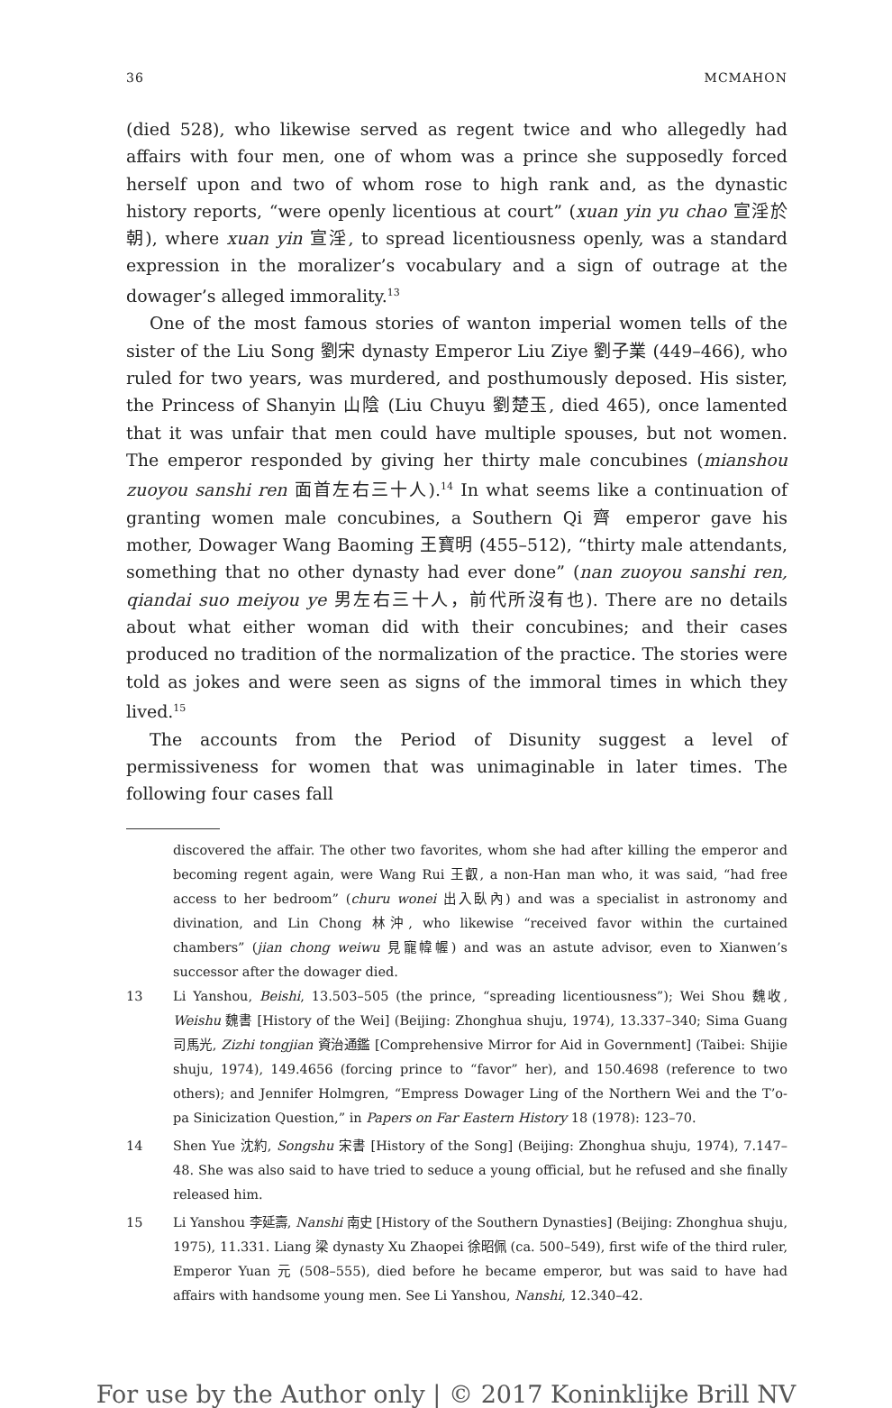36 MCMAHON
(died 528), who likewise served as regent twice and who allegedly had affairs with four men, one of whom was a prince she supposedly forced herself upon and two of whom rose to high rank and, as the dynastic history reports, “were openly licentious at court” (xuan yin yu chao 宣淫於朝), where xuan yin 宣淫, to spread licentiousness openly, was a standard expression in the moralizer’s vocabulary and a sign of outrage at the dowager’s alleged immorality.<sup>13</sup>
One of the most famous stories of wanton imperial women tells of the sister of the Liu Song 劉宋 dynasty Emperor Liu Ziye 劉子業 (449–466), who ruled for two years, was murdered, and posthumously deposed. His sister, the Princess of Shanyin 山陰 (Liu Chuyu 劉楚玉, died 465), once lamented that it was unfair that men could have multiple spouses, but not women. The emperor responded by giving her thirty male concubines (mianshou zuoyou sanshi ren 面首左右三十人).<sup>14</sup> In what seems like a continuation of granting women male concubines, a Southern Qi 齊 emperor gave his mother, Dowager Wang Baoming 王寶明 (455–512), “thirty male attendants, something that no other dynasty had ever done” (nan zuoyou sanshi ren, qiandai suo meiyou ye 男左右三十人，前代所沒有也). There are no details about what either woman did with their concubines; and their cases produced no tradition of the normalization of the practice. The stories were told as jokes and were seen as signs of the immoral times in which they lived.<sup>15</sup>
The accounts from the Period of Disunity suggest a level of permissiveness for women that was unimaginable in later times. The following four cases fall
discovered the affair. The other two favorites, whom she had after killing the emperor and becoming regent again, were Wang Rui 王叡, a non-Han man who, it was said, “had free access to her bedroom” (churu wonei 出入臥內) and was a specialist in astronomy and divination, and Lin Chong 林沖, who likewise “received favor within the curtained chambers” (jian chong weiwu 見寵幃幄) and was an astute advisor, even to Xianwen’s successor after the dowager died.
13 Li Yanshou, Beishi, 13.503–505 (the prince, “spreading licentiousness”); Wei Shou 魏收, Weishu 魏書 [History of the Wei] (Beijing: Zhonghua shuju, 1974), 13.337–340; Sima Guang 司馬光, Zizhi tongjian 資治通鑑 [Comprehensive Mirror for Aid in Government] (Taibei: Shijie shuju, 1974), 149.4656 (forcing prince to “favor” her), and 150.4698 (reference to two others); and Jennifer Holmgren, “Empress Dowager Ling of the Northern Wei and the T’o-pa Sinicization Question,” in Papers on Far Eastern History 18 (1978): 123–70.
14 Shen Yue 沈約, Songshu 宋書 [History of the Song] (Beijing: Zhonghua shuju, 1974), 7.147–48. She was also said to have tried to seduce a young official, but he refused and she finally released him.
15 Li Yanshou 李延壽, Nanshi 南史 [History of the Southern Dynasties] (Beijing: Zhonghua shuju, 1975), 11.331. Liang 梁 dynasty Xu Zhaopei 徐昭佩 (ca. 500–549), first wife of the third ruler, Emperor Yuan 元 (508–555), died before he became emperor, but was said to have had affairs with handsome young men. See Li Yanshou, Nanshi, 12.340–42.
For use by the Author only | © 2017 Koninklijke Brill NV